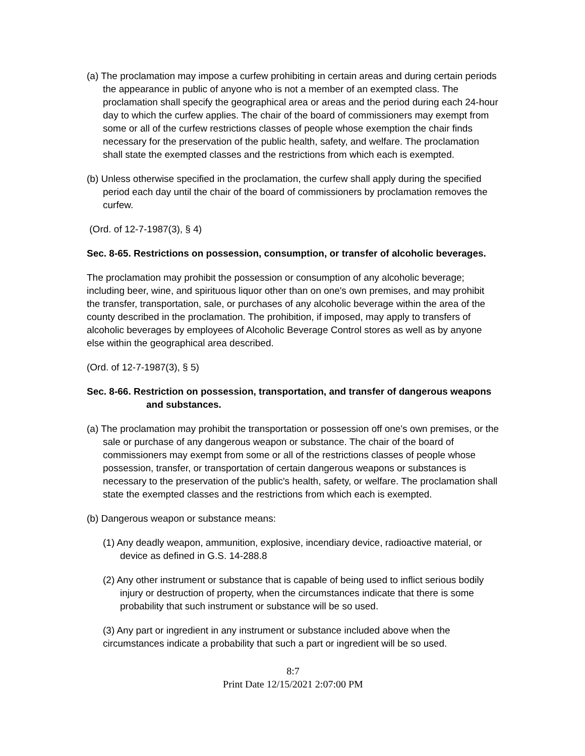(a) The proclamation may impose a curfew prohibiting in certain areas and during certain periods the appearance in public of anyone who is not a member of an exempted class. The proclamation shall specify the geographical area or areas and the period during each 24-hour day to which the curfew applies. The chair of the board of commissioners may exempt from some or all of the curfew restrictions classes of people whose exemption the chair finds necessary for the preservation of the public health, safety, and welfare. The proclamation shall state the exempted classes and the restrictions from which each is exempted.
(b) Unless otherwise specified in the proclamation, the curfew shall apply during the specified period each day until the chair of the board of commissioners by proclamation removes the curfew.
(Ord. of 12-7-1987(3), § 4)
Sec. 8-65. Restrictions on possession, consumption, or transfer of alcoholic beverages.
The proclamation may prohibit the possession or consumption of any alcoholic beverage; including beer, wine, and spirituous liquor other than on one's own premises, and may prohibit the transfer, transportation, sale, or purchases of any alcoholic beverage within the area of the county described in the proclamation. The prohibition, if imposed, may apply to transfers of alcoholic beverages by employees of Alcoholic Beverage Control stores as well as by anyone else within the geographical area described.
(Ord. of 12-7-1987(3), § 5)
Sec. 8-66. Restriction on possession, transportation, and transfer of dangerous weapons and substances.
(a) The proclamation may prohibit the transportation or possession off one's own premises, or the sale or purchase of any dangerous weapon or substance. The chair of the board of commissioners may exempt from some or all of the restrictions classes of people whose possession, transfer, or transportation of certain dangerous weapons or substances is necessary to the preservation of the public's health, safety, or welfare. The proclamation shall state the exempted classes and the restrictions from which each is exempted.
(b) Dangerous weapon or substance means:
(1) Any deadly weapon, ammunition, explosive, incendiary device, radioactive material, or device as defined in G.S. 14-288.8
(2) Any other instrument or substance that is capable of being used to inflict serious bodily injury or destruction of property, when the circumstances indicate that there is some probability that such instrument or substance will be so used.
(3) Any part or ingredient in any instrument or substance included above when the circumstances indicate a probability that such a part or ingredient will be so used.
8:7
Print Date 12/15/2021 2:07:00 PM